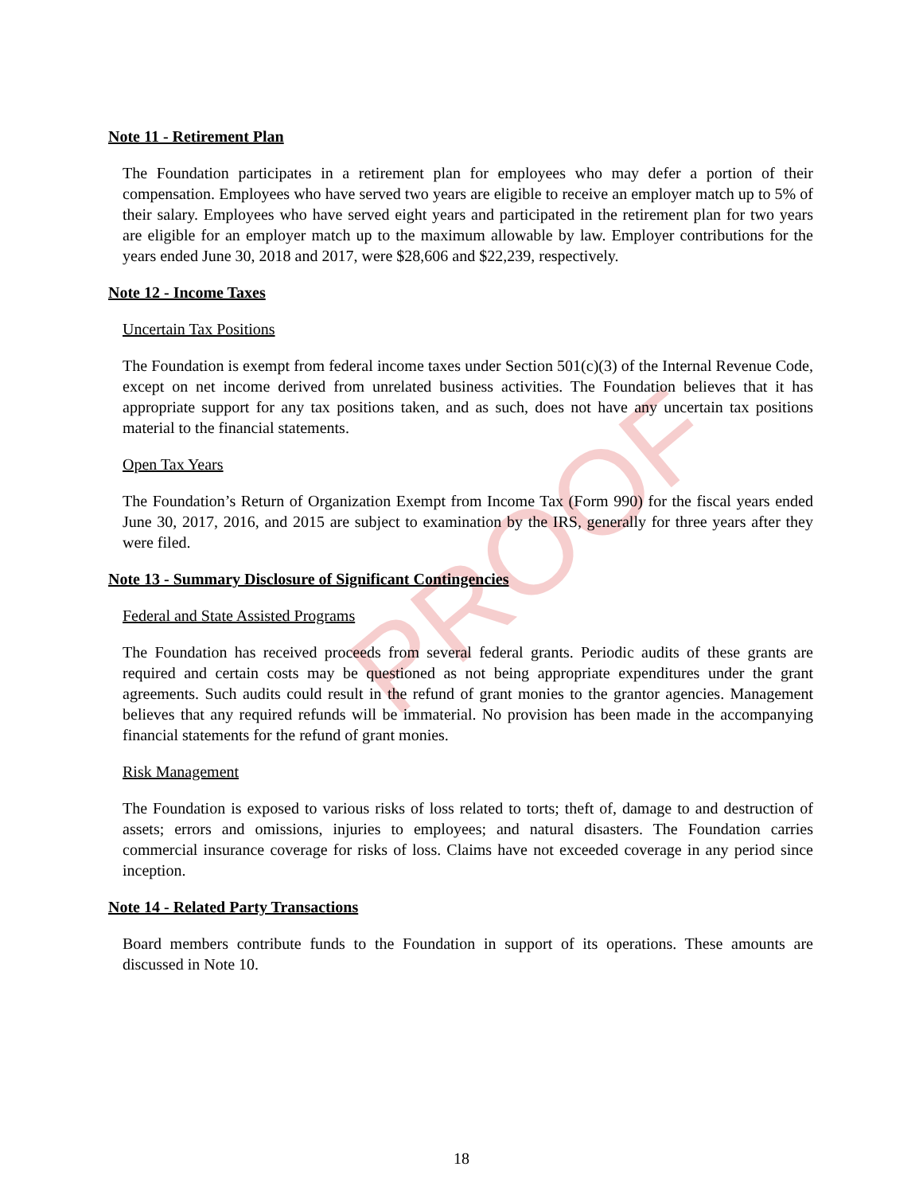PROOF
Note 11 - Retirement Plan
The Foundation participates in a retirement plan for employees who may defer a portion of their compensation. Employees who have served two years are eligible to receive an employer match up to 5% of their salary. Employees who have served eight years and participated in the retirement plan for two years are eligible for an employer match up to the maximum allowable by law. Employer contributions for the years ended June 30, 2018 and 2017, were $28,606 and $22,239, respectively.
Note 12 - Income Taxes
Uncertain Tax Positions
The Foundation is exempt from federal income taxes under Section 501(c)(3) of the Internal Revenue Code, except on net income derived from unrelated business activities. The Foundation believes that it has appropriate support for any tax positions taken, and as such, does not have any uncertain tax positions material to the financial statements.
Open Tax Years
The Foundation’s Return of Organization Exempt from Income Tax (Form 990) for the fiscal years ended June 30, 2017, 2016, and 2015 are subject to examination by the IRS, generally for three years after they were filed.
Note 13 - Summary Disclosure of Significant Contingencies
Federal and State Assisted Programs
The Foundation has received proceeds from several federal grants. Periodic audits of these grants are required and certain costs may be questioned as not being appropriate expenditures under the grant agreements. Such audits could result in the refund of grant monies to the grantor agencies. Management believes that any required refunds will be immaterial. No provision has been made in the accompanying financial statements for the refund of grant monies.
Risk Management
The Foundation is exposed to various risks of loss related to torts; theft of, damage to and destruction of assets; errors and omissions, injuries to employees; and natural disasters. The Foundation carries commercial insurance coverage for risks of loss. Claims have not exceeded coverage in any period since inception.
Note 14 - Related Party Transactions
Board members contribute funds to the Foundation in support of its operations. These amounts are discussed in Note 10.
18